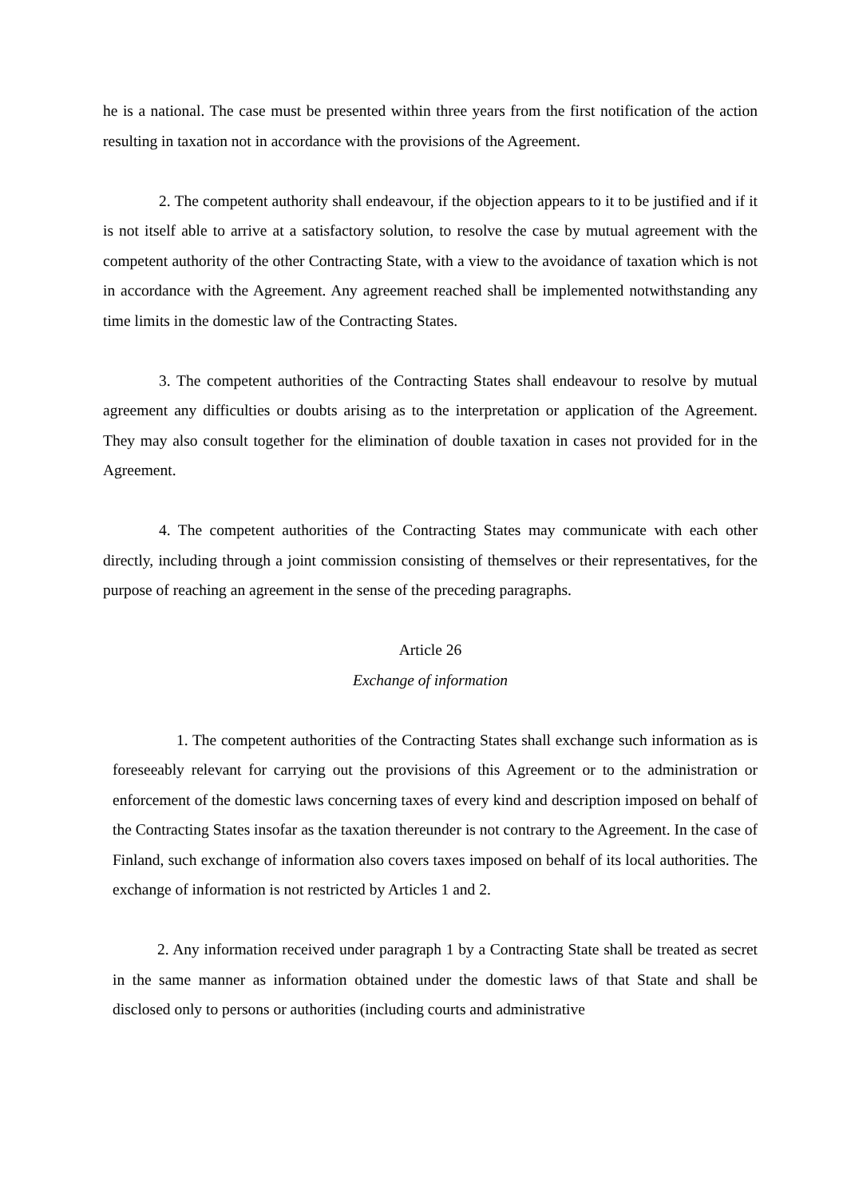he is a national. The case must be presented within three years from the first notification of the action resulting in taxation not in accordance with the provisions of the Agreement.
2. The competent authority shall endeavour, if the objection appears to it to be justified and if it is not itself able to arrive at a satisfactory solution, to resolve the case by mutual agreement with the competent authority of the other Contracting State, with a view to the avoidance of taxation which is not in accordance with the Agreement. Any agreement reached shall be implemented notwithstanding any time limits in the domestic law of the Contracting States.
3. The competent authorities of the Contracting States shall endeavour to resolve by mutual agreement any difficulties or doubts arising as to the interpretation or application of the Agreement. They may also consult together for the elimination of double taxation in cases not provided for in the Agreement.
4. The competent authorities of the Contracting States may communicate with each other directly, including through a joint commission consisting of themselves or their representatives, for the purpose of reaching an agreement in the sense of the preceding paragraphs.
Article 26
Exchange of information
1. The competent authorities of the Contracting States shall exchange such information as is foreseeably relevant for carrying out the provisions of this Agreement or to the administration or enforcement of the domestic laws concerning taxes of every kind and description imposed on behalf of the Contracting States insofar as the taxation thereunder is not contrary to the Agreement. In the case of Finland, such exchange of information also covers taxes imposed on behalf of its local authorities. The exchange of information is not restricted by Articles 1 and 2.
2. Any information received under paragraph 1 by a Contracting State shall be treated as secret in the same manner as information obtained under the domestic laws of that State and shall be disclosed only to persons or authorities (including courts and administrative